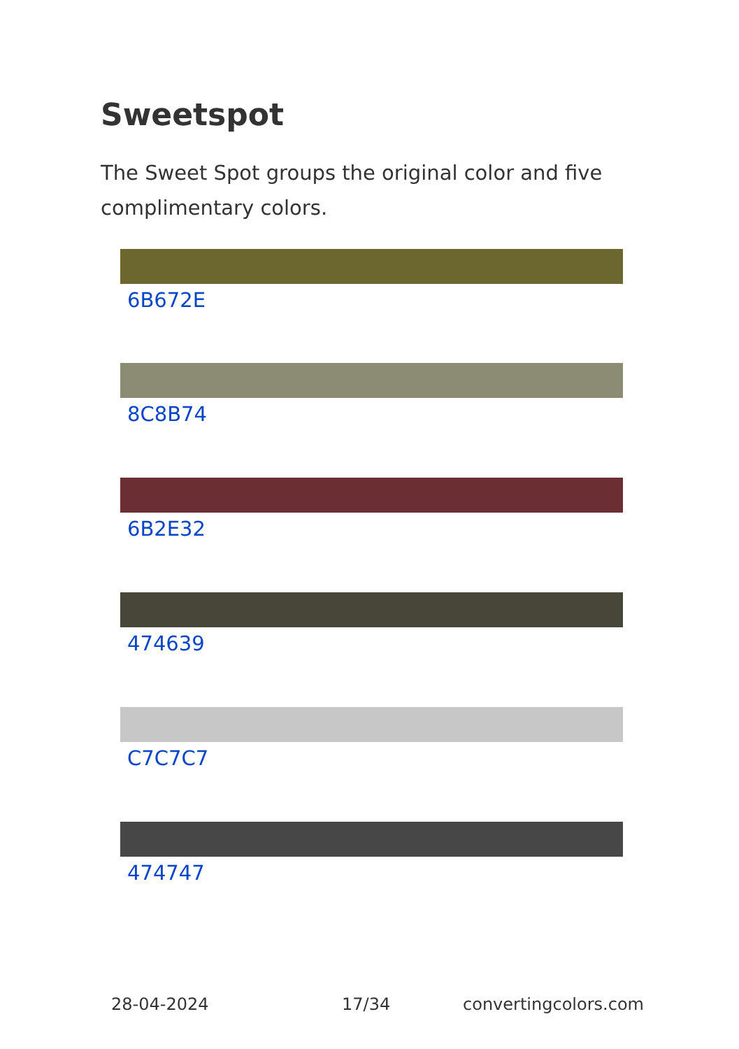Sweetspot
The Sweet Spot groups the original color and five complimentary colors.
6B672E
8C8B74
6B2E32
474639
C7C7C7
474747
28-04-2024 17/34 convertingcolors.com